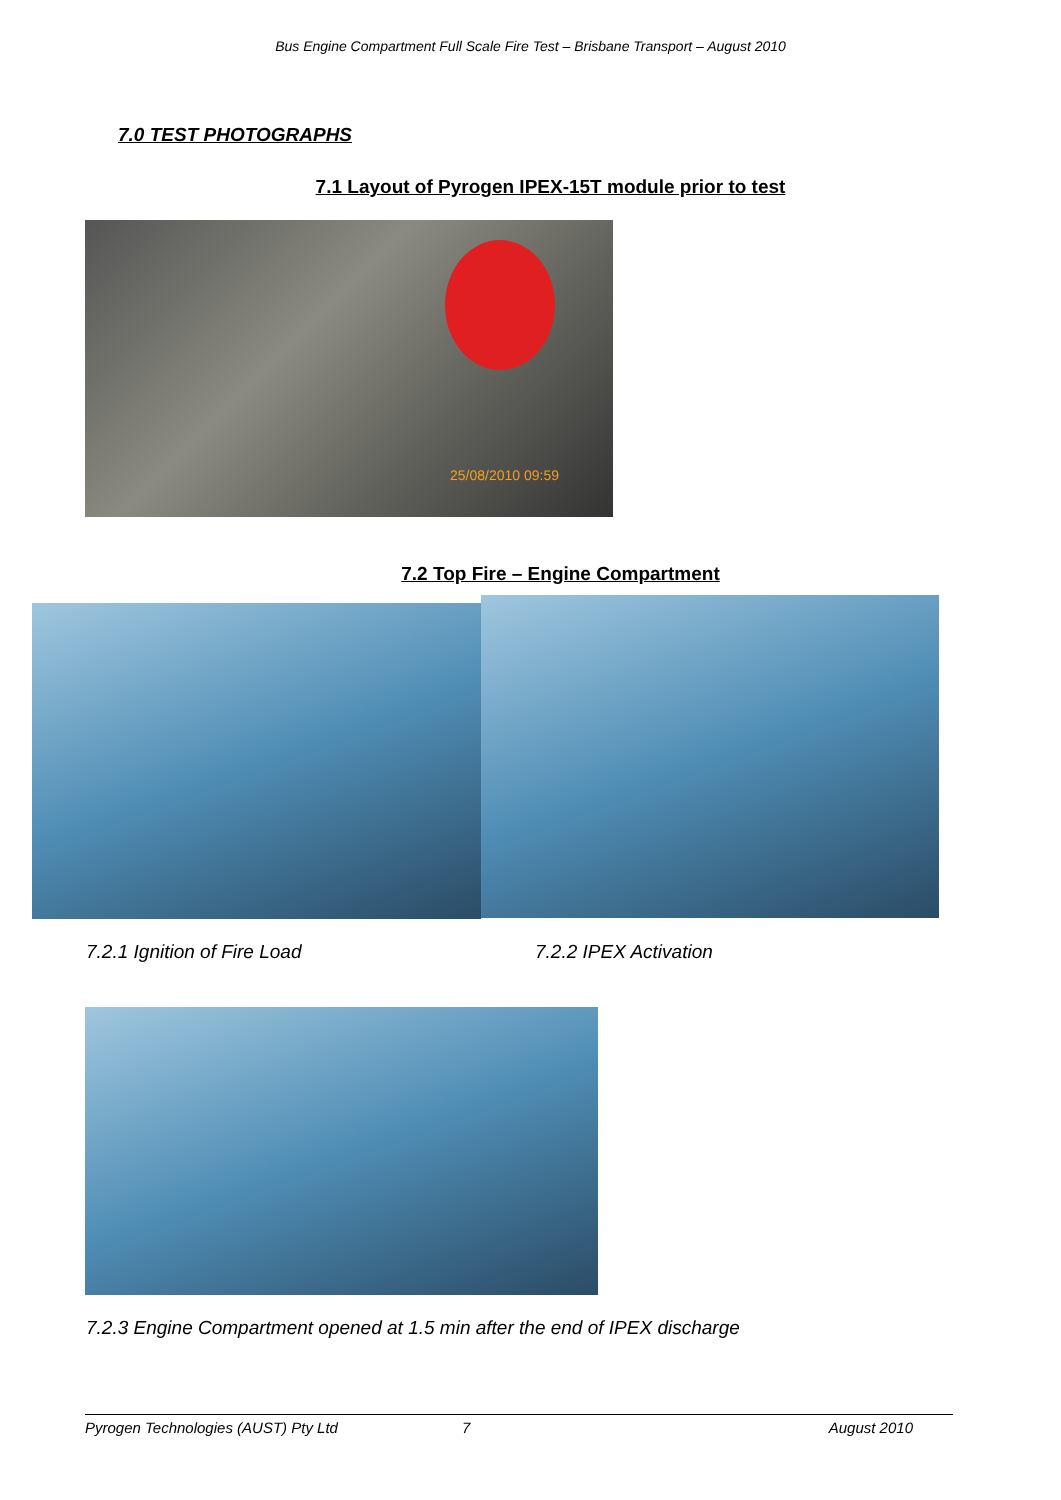Bus Engine Compartment Full Scale Fire Test – Brisbane Transport – August 2010
7.0 TEST PHOTOGRAPHS
7.1 Layout of Pyrogen IPEX-15T module prior to test
25/08/2010 09:59
7.2 Top Fire – Engine Compartment
7.2.1 Ignition of Fire Load 7.2.2 IPEX Activation
7.2.3 Engine Compartment opened at 1.5 min after the end of IPEX discharge
Pyrogen Technologies (AUST) Pty Ltd 7 August 2010